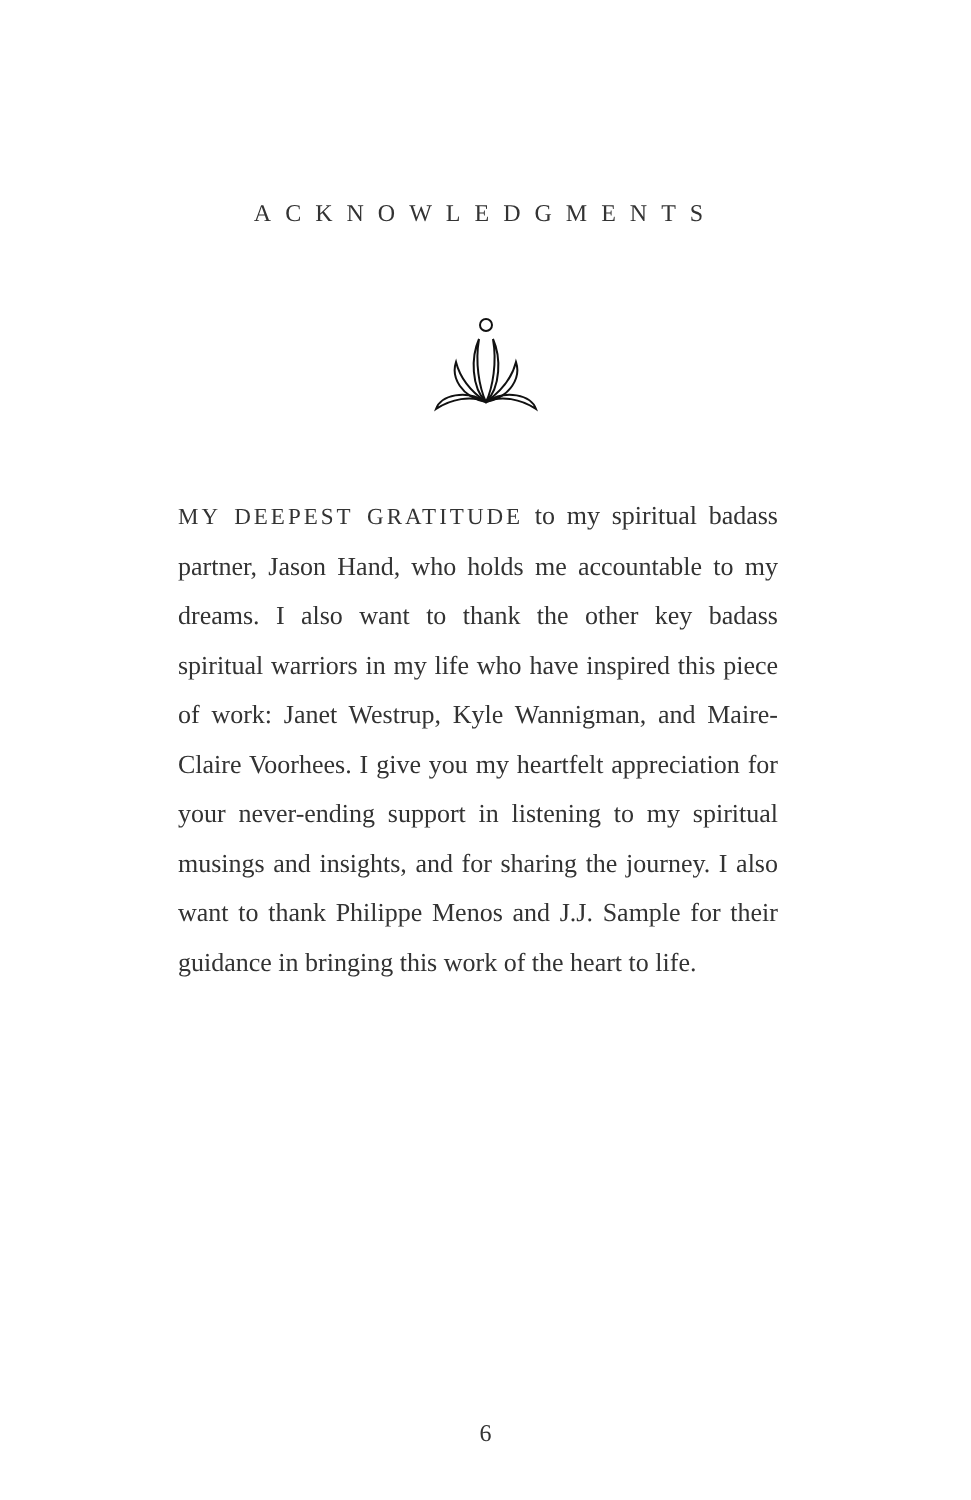ACKNOWLEDGMENTS
MY DEEPEST GRATITUDE to my spiritual badass partner, Jason Hand, who holds me accountable to my dreams. I also want to thank the other key badass spiritual warriors in my life who have inspired this piece of work: Janet Westrup, Kyle Wannigman, and Maire-Claire Voorhees. I give you my heartfelt appreciation for your never-ending support in listening to my spiritual musings and insights, and for sharing the journey. I also want to thank Philippe Menos and J.J. Sample for their guidance in bringing this work of the heart to life.
6